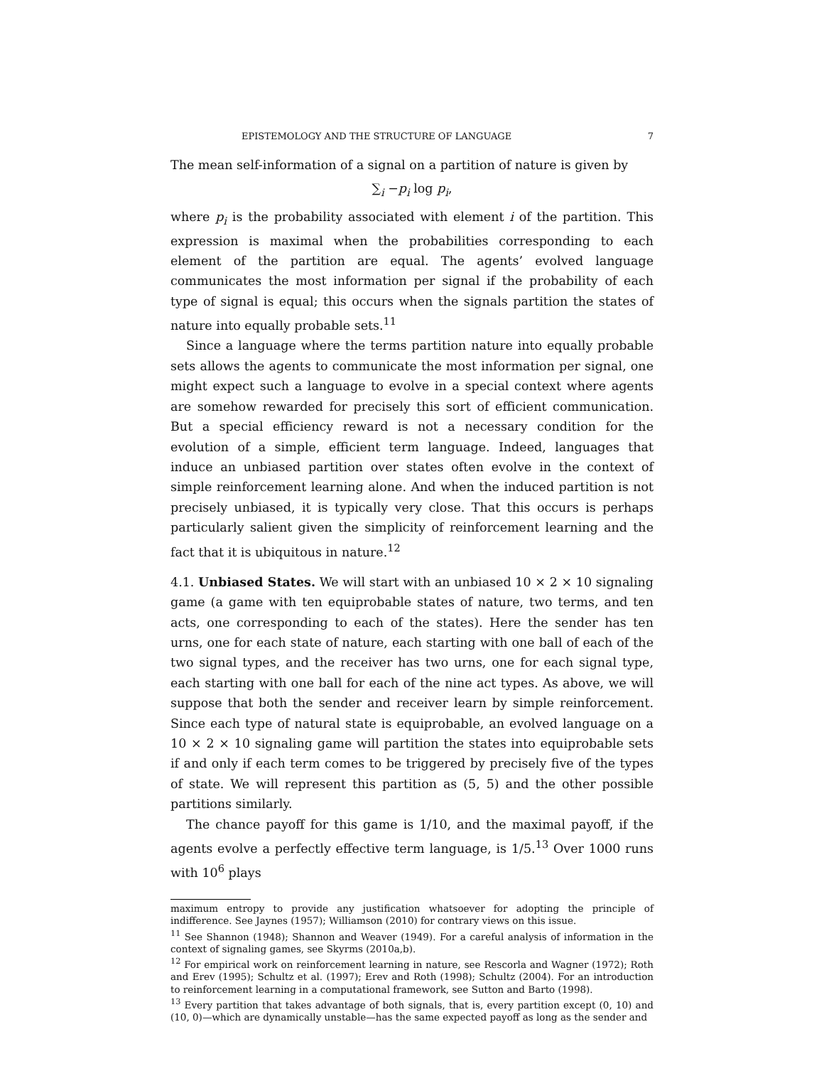EPISTEMOLOGY AND THE STRUCTURE OF LANGUAGE 7
The mean self-information of a signal on a partition of nature is given by
∑<sub>i</sub> −p<sub>i</sub> log p<sub>i</sub>,
where p<sub>i</sub> is the probability associated with element i of the partition. This expression is maximal when the probabilities corresponding to each element of the partition are equal. The agents’ evolved language communicates the most information per signal if the probability of each type of signal is equal; this occurs when the signals partition the states of nature into equally probable sets.<sup>11</sup>
Since a language where the terms partition nature into equally probable sets allows the agents to communicate the most information per signal, one might expect such a language to evolve in a special context where agents are somehow rewarded for precisely this sort of efficient communication. But a special efficiency reward is not a necessary condition for the evolution of a simple, efficient term language. Indeed, languages that induce an unbiased partition over states often evolve in the context of simple reinforcement learning alone. And when the induced partition is not precisely unbiased, it is typically very close. That this occurs is perhaps particularly salient given the simplicity of reinforcement learning and the fact that it is ubiquitous in nature.<sup>12</sup>
4.1. Unbiased States. We will start with an unbiased 10 × 2 × 10 signaling game (a game with ten equiprobable states of nature, two terms, and ten acts, one corresponding to each of the states). Here the sender has ten urns, one for each state of nature, each starting with one ball of each of the two signal types, and the receiver has two urns, one for each signal type, each starting with one ball for each of the nine act types. As above, we will suppose that both the sender and receiver learn by simple reinforcement. Since each type of natural state is equiprobable, an evolved language on a 10 × 2 × 10 signaling game will partition the states into equiprobable sets if and only if each term comes to be triggered by precisely five of the types of state. We will represent this partition as (5, 5) and the other possible partitions similarly.
The chance payoff for this game is 1/10, and the maximal payoff, if the agents evolve a perfectly effective term language, is 1/5.<sup>13</sup> Over 1000 runs with 10<sup>6</sup> plays
maximum entropy to provide any justification whatsoever for adopting the principle of indifference. See Jaynes (1957); Williamson (2010) for contrary views on this issue.
<sup>11</sup> See Shannon (1948); Shannon and Weaver (1949). For a careful analysis of information in the context of signaling games, see Skyrms (2010a,b).
<sup>12</sup> For empirical work on reinforcement learning in nature, see Rescorla and Wagner (1972); Roth and Erev (1995); Schultz et al. (1997); Erev and Roth (1998); Schultz (2004). For an introduction to reinforcement learning in a computational framework, see Sutton and Barto (1998).
<sup>13</sup> Every partition that takes advantage of both signals, that is, every partition except (0, 10) and (10, 0)—which are dynamically unstable—has the same expected payoff as long as the sender and